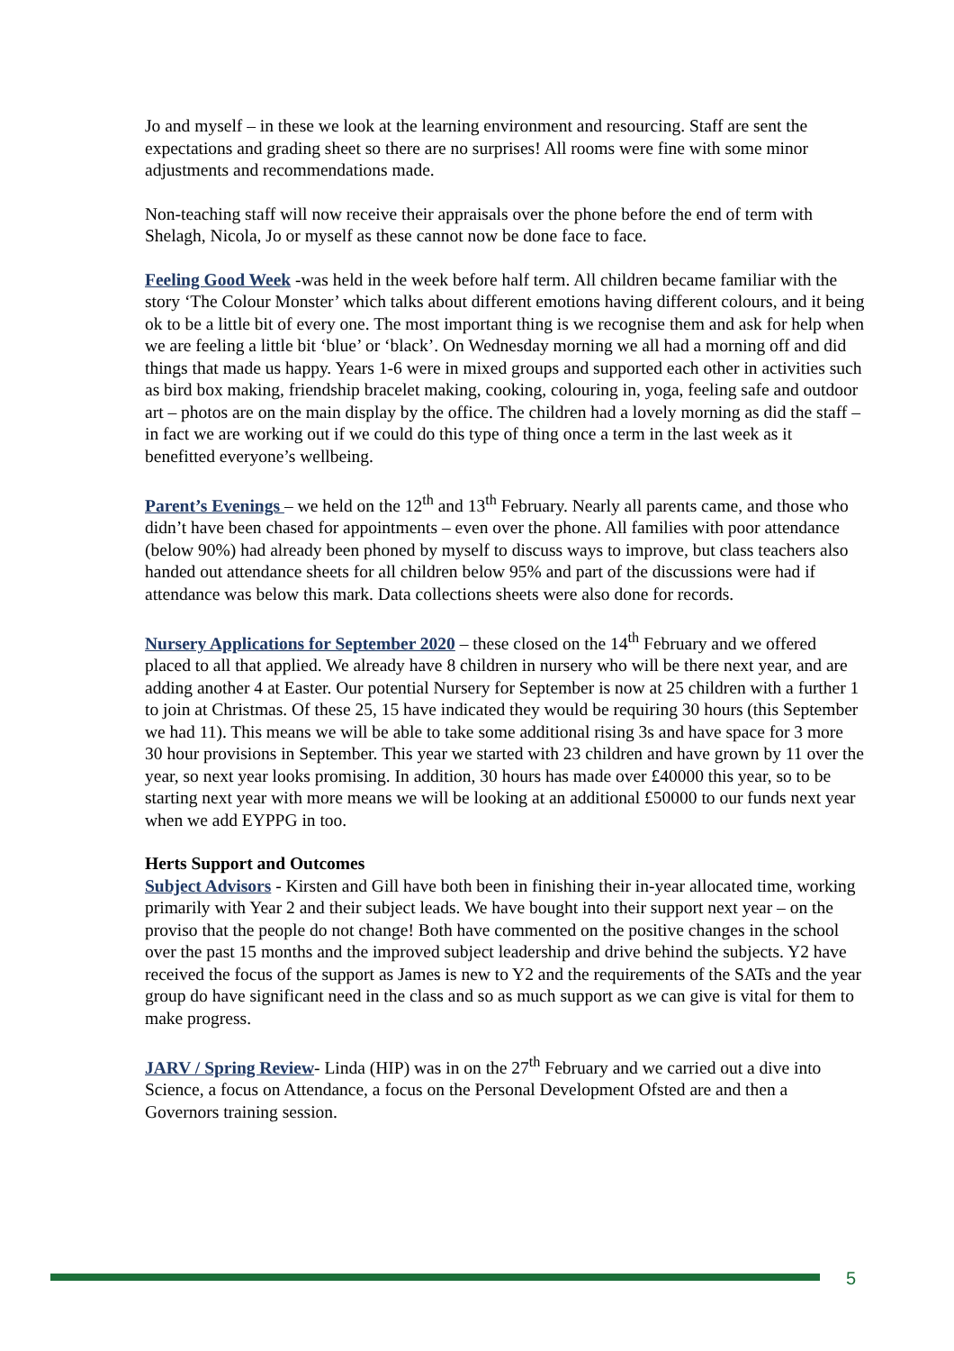Jo and myself – in these we look at the learning environment and resourcing. Staff are sent the expectations and grading sheet so there are no surprises! All rooms were fine with some minor adjustments and recommendations made.
Non-teaching staff will now receive their appraisals over the phone before the end of term with Shelagh, Nicola, Jo or myself as these cannot now be done face to face.
Feeling Good Week -was held in the week before half term. All children became familiar with the story ‘The Colour Monster’ which talks about different emotions having different colours, and it being ok to be a little bit of every one. The most important thing is we recognise them and ask for help when we are feeling a little bit ‘blue’ or ‘black’. On Wednesday morning we all had a morning off and did things that made us happy. Years 1-6 were in mixed groups and supported each other in activities such as bird box making, friendship bracelet making, cooking, colouring in, yoga, feeling safe and outdoor art – photos are on the main display by the office. The children had a lovely morning as did the staff – in fact we are working out if we could do this type of thing once a term in the last week as it benefitted everyone’s wellbeing.
Parent’s Evenings – we held on the 12<sup>th</sup> and 13<sup>th</sup> February. Nearly all parents came, and those who didn’t have been chased for appointments – even over the phone. All families with poor attendance (below 90%) had already been phoned by myself to discuss ways to improve, but class teachers also handed out attendance sheets for all children below 95% and part of the discussions were had if attendance was below this mark. Data collections sheets were also done for records.
Nursery Applications for September 2020 – these closed on the 14<sup>th</sup> February and we offered placed to all that applied. We already have 8 children in nursery who will be there next year, and are adding another 4 at Easter. Our potential Nursery for September is now at 25 children with a further 1 to join at Christmas. Of these 25, 15 have indicated they would be requiring 30 hours (this September we had 11). This means we will be able to take some additional rising 3s and have space for 3 more 30 hour provisions in September. This year we started with 23 children and have grown by 11 over the year, so next year looks promising. In addition, 30 hours has made over £40000 this year, so to be starting next year with more means we will be looking at an additional £50000 to our funds next year when we add EYPPG in too.
Herts Support and Outcomes
Subject Advisors - Kirsten and Gill have both been in finishing their in-year allocated time, working primarily with Year 2 and their subject leads. We have bought into their support next year – on the proviso that the people do not change! Both have commented on the positive changes in the school over the past 15 months and the improved subject leadership and drive behind the subjects. Y2 have received the focus of the support as James is new to Y2 and the requirements of the SATs and the year group do have significant need in the class and so as much support as we can give is vital for them to make progress.
JARV / Spring Review- Linda (HIP) was in on the 27<sup>th</sup> February and we carried out a dive into Science, a focus on Attendance, a focus on the Personal Development Ofsted are and then a Governors training session.
5